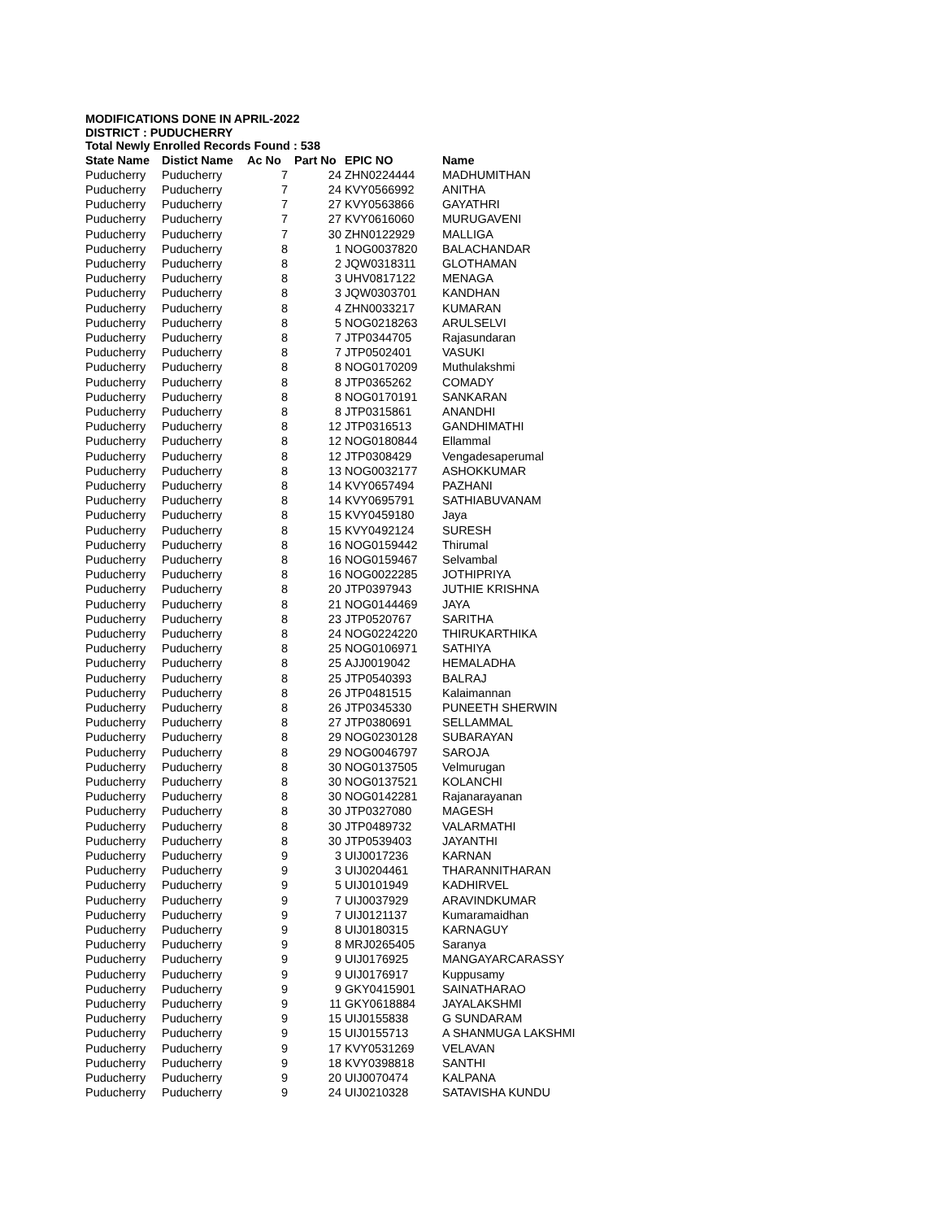MODIFICATIONS DONE IN APRIL-2022
DISTRICT : PUDUCHERRY
Total Newly Enrolled Records Found : 538
| State Name | Distict Name | Ac No | Part No | EPIC NO | Name |
| --- | --- | --- | --- | --- | --- |
| Puducherry | Puducherry | 7 | 24 | ZHN0224444 | MADHUMITHAN |
| Puducherry | Puducherry | 7 | 24 | KVY0566992 | ANITHA |
| Puducherry | Puducherry | 7 | 27 | KVY0563866 | GAYATHRI |
| Puducherry | Puducherry | 7 | 27 | KVY0616060 | MURUGAVENI |
| Puducherry | Puducherry | 7 | 30 | ZHN0122929 | MALLIGA |
| Puducherry | Puducherry | 8 | 1 | NOG0037820 | BALACHANDAR |
| Puducherry | Puducherry | 8 | 2 | JQW0318311 | GLOTHAMAN |
| Puducherry | Puducherry | 8 | 3 | UHV0817122 | MENAGA |
| Puducherry | Puducherry | 8 | 3 | JQW0303701 | KANDHAN |
| Puducherry | Puducherry | 8 | 4 | ZHN0033217 | KUMARAN |
| Puducherry | Puducherry | 8 | 5 | NOG0218263 | ARULSELVI |
| Puducherry | Puducherry | 8 | 7 | JTP0344705 | Rajasundaran |
| Puducherry | Puducherry | 8 | 7 | JTP0502401 | VASUKI |
| Puducherry | Puducherry | 8 | 8 | NOG0170209 | Muthulakshmi |
| Puducherry | Puducherry | 8 | 8 | JTP0365262 | COMADY |
| Puducherry | Puducherry | 8 | 8 | NOG0170191 | SANKARAN |
| Puducherry | Puducherry | 8 | 8 | JTP0315861 | ANANDHI |
| Puducherry | Puducherry | 8 | 12 | JTP0316513 | GANDHIMATHI |
| Puducherry | Puducherry | 8 | 12 | NOG0180844 | Ellammal |
| Puducherry | Puducherry | 8 | 12 | JTP0308429 | Vengadesaperumal |
| Puducherry | Puducherry | 8 | 13 | NOG0032177 | ASHOKKUMAR |
| Puducherry | Puducherry | 8 | 14 | KVY0657494 | PAZHANI |
| Puducherry | Puducherry | 8 | 14 | KVY0695791 | SATHIABUVANAM |
| Puducherry | Puducherry | 8 | 15 | KVY0459180 | Jaya |
| Puducherry | Puducherry | 8 | 15 | KVY0492124 | SURESH |
| Puducherry | Puducherry | 8 | 16 | NOG0159442 | Thirumal |
| Puducherry | Puducherry | 8 | 16 | NOG0159467 | Selvambal |
| Puducherry | Puducherry | 8 | 16 | NOG0022285 | JOTHIPRIYA |
| Puducherry | Puducherry | 8 | 20 | JTP0397943 | JUTHIE KRISHNA |
| Puducherry | Puducherry | 8 | 21 | NOG0144469 | JAYA |
| Puducherry | Puducherry | 8 | 23 | JTP0520767 | SARITHA |
| Puducherry | Puducherry | 8 | 24 | NOG0224220 | THIRUKARTHIKA |
| Puducherry | Puducherry | 8 | 25 | NOG0106971 | SATHIYA |
| Puducherry | Puducherry | 8 | 25 | AJJ0019042 | HEMALADHA |
| Puducherry | Puducherry | 8 | 25 | JTP0540393 | BALRAJ |
| Puducherry | Puducherry | 8 | 26 | JTP0481515 | Kalaimannan |
| Puducherry | Puducherry | 8 | 26 | JTP0345330 | PUNEETH SHERWIN |
| Puducherry | Puducherry | 8 | 27 | JTP0380691 | SELLAMMAL |
| Puducherry | Puducherry | 8 | 29 | NOG0230128 | SUBARAYAN |
| Puducherry | Puducherry | 8 | 29 | NOG0046797 | SAROJA |
| Puducherry | Puducherry | 8 | 30 | NOG0137505 | Velmurugan |
| Puducherry | Puducherry | 8 | 30 | NOG0137521 | KOLANCHI |
| Puducherry | Puducherry | 8 | 30 | NOG0142281 | Rajanarayanan |
| Puducherry | Puducherry | 8 | 30 | JTP0327080 | MAGESH |
| Puducherry | Puducherry | 8 | 30 | JTP0489732 | VALARMATHI |
| Puducherry | Puducherry | 8 | 30 | JTP0539403 | JAYANTHI |
| Puducherry | Puducherry | 9 | 3 | UIJ0017236 | KARNAN |
| Puducherry | Puducherry | 9 | 3 | UIJ0204461 | THARANNITHARAN |
| Puducherry | Puducherry | 9 | 5 | UIJ0101949 | KADHIRVEL |
| Puducherry | Puducherry | 9 | 7 | UIJ0037929 | ARAVINDKUMAR |
| Puducherry | Puducherry | 9 | 7 | UIJ0121137 | Kumaramaidhan |
| Puducherry | Puducherry | 9 | 8 | UIJ0180315 | KARNAGUY |
| Puducherry | Puducherry | 9 | 8 | MRJ0265405 | Saranya |
| Puducherry | Puducherry | 9 | 9 | UIJ0176925 | MANGAYARCARASSY |
| Puducherry | Puducherry | 9 | 9 | UIJ0176917 | Kuppusamy |
| Puducherry | Puducherry | 9 | 9 | GKY0415901 | SAINATHARAO |
| Puducherry | Puducherry | 9 | 11 | GKY0618884 | JAYALAKSHMI |
| Puducherry | Puducherry | 9 | 15 | UIJ0155838 | G SUNDARAM |
| Puducherry | Puducherry | 9 | 15 | UIJ0155713 | A SHANMUGA LAKSHMI |
| Puducherry | Puducherry | 9 | 17 | KVY0531269 | VELAVAN |
| Puducherry | Puducherry | 9 | 18 | KVY0398818 | SANTHI |
| Puducherry | Puducherry | 9 | 20 | UIJ0070474 | KALPANA |
| Puducherry | Puducherry | 9 | 24 | UIJ0210328 | SATAVISHA KUNDU |